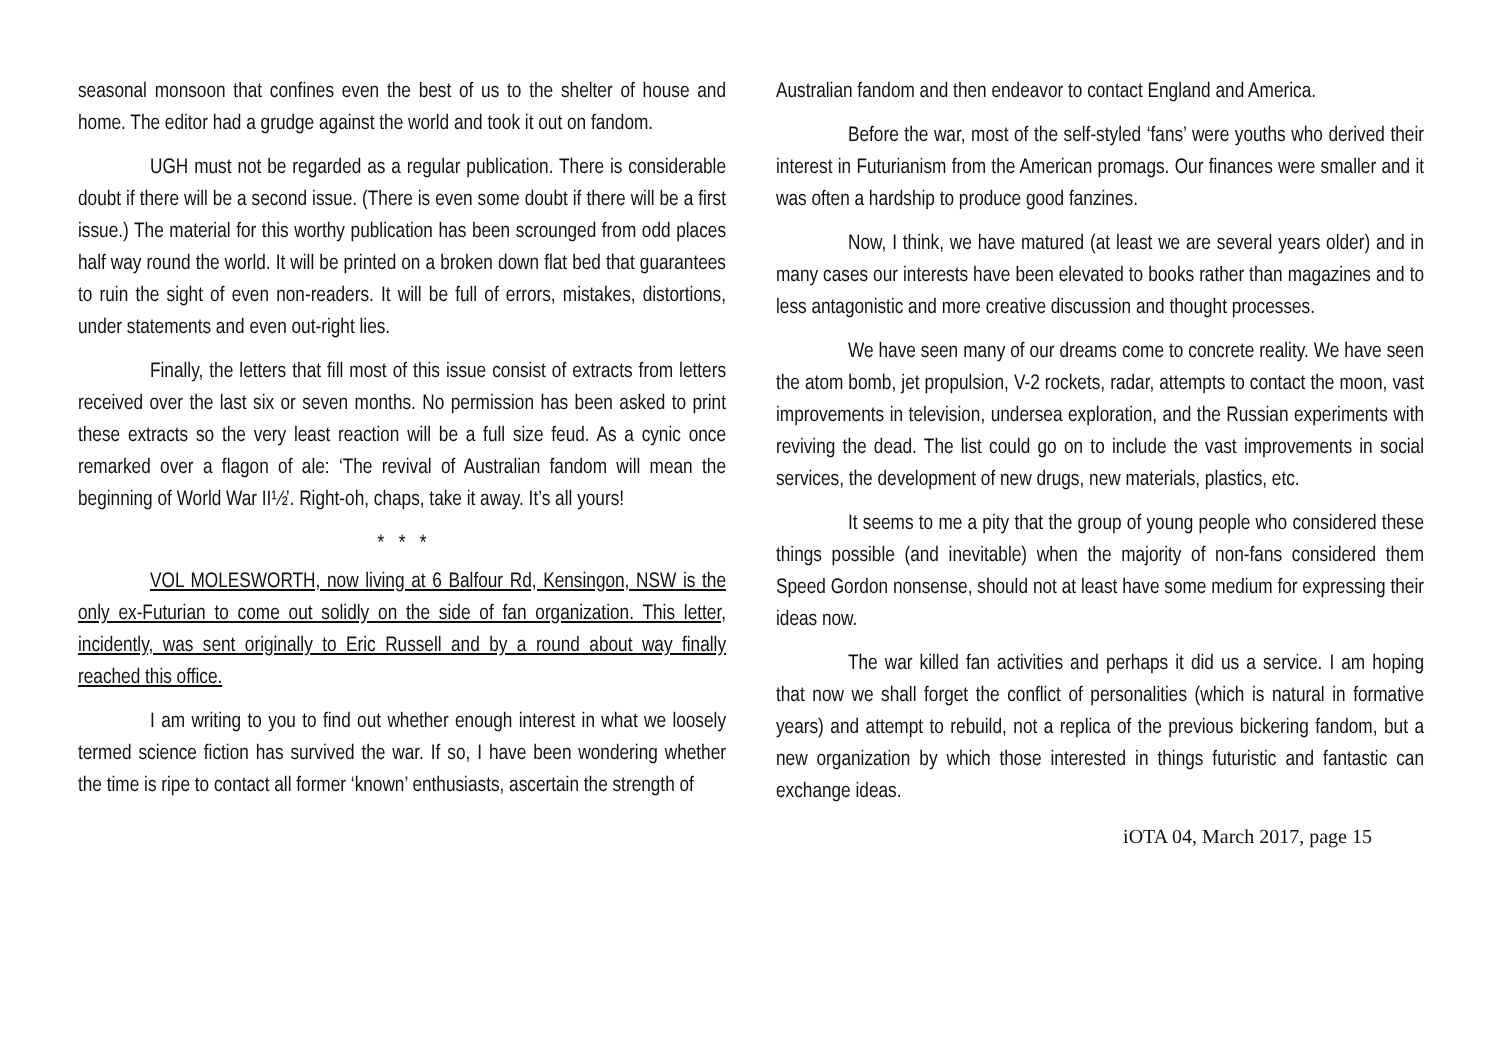seasonal monsoon that confines even the best of us to the shelter of house and home. The editor had a grudge against the world and took it out on fandom.
UGH must not be regarded as a regular publication. There is considerable doubt if there will be a second issue. (There is even some doubt if there will be a first issue.) The material for this worthy publication has been scrounged from odd places half way round the world. It will be printed on a broken down flat bed that guarantees to ruin the sight of even non-readers. It will be full of errors, mistakes, distortions, under statements and even out-right lies.
Finally, the letters that fill most of this issue consist of extracts from letters received over the last six or seven months. No permission has been asked to print these extracts so the very least reaction will be a full size feud. As a cynic once remarked over a flagon of ale: ‘The revival of Australian fandom will mean the beginning of World War II½’. Right-oh, chaps, take it away. It’s all yours!
* * *
VOL MOLESWORTH, now living at 6 Balfour Rd, Kensingon, NSW is the only ex-Futurian to come out solidly on the side of fan organization. This letter, incidently, was sent originally to Eric Russell and by a round about way finally reached this office.
I am writing to you to find out whether enough interest in what we loosely termed science fiction has survived the war. If so, I have been wondering whether the time is ripe to contact all former ‘known’ enthusiasts, ascertain the strength of
Australian fandom and then endeavor to contact England and America.
Before the war, most of the self-styled ‘fans’ were youths who derived their interest in Futurianism from the American promags. Our finances were smaller and it was often a hardship to produce good fanzines.
Now, I think, we have matured (at least we are several years older) and in many cases our interests have been elevated to books rather than magazines and to less antagonistic and more creative discussion and thought processes.
We have seen many of our dreams come to concrete reality. We have seen the atom bomb, jet propulsion, V-2 rockets, radar, attempts to contact the moon, vast improvements in television, undersea exploration, and the Russian experiments with reviving the dead. The list could go on to include the vast improvements in social services, the development of new drugs, new materials, plastics, etc.
It seems to me a pity that the group of young people who considered these things possible (and inevitable) when the majority of non-fans considered them Speed Gordon nonsense, should not at least have some medium for expressing their ideas now.
The war killed fan activities and perhaps it did us a service. I am hoping that now we shall forget the conflict of personalities (which is natural in formative years) and attempt to rebuild, not a replica of the previous bickering fandom, but a new organization by which those interested in things futuristic and fantastic can exchange ideas.
iOTA 04, March 2017, page 15